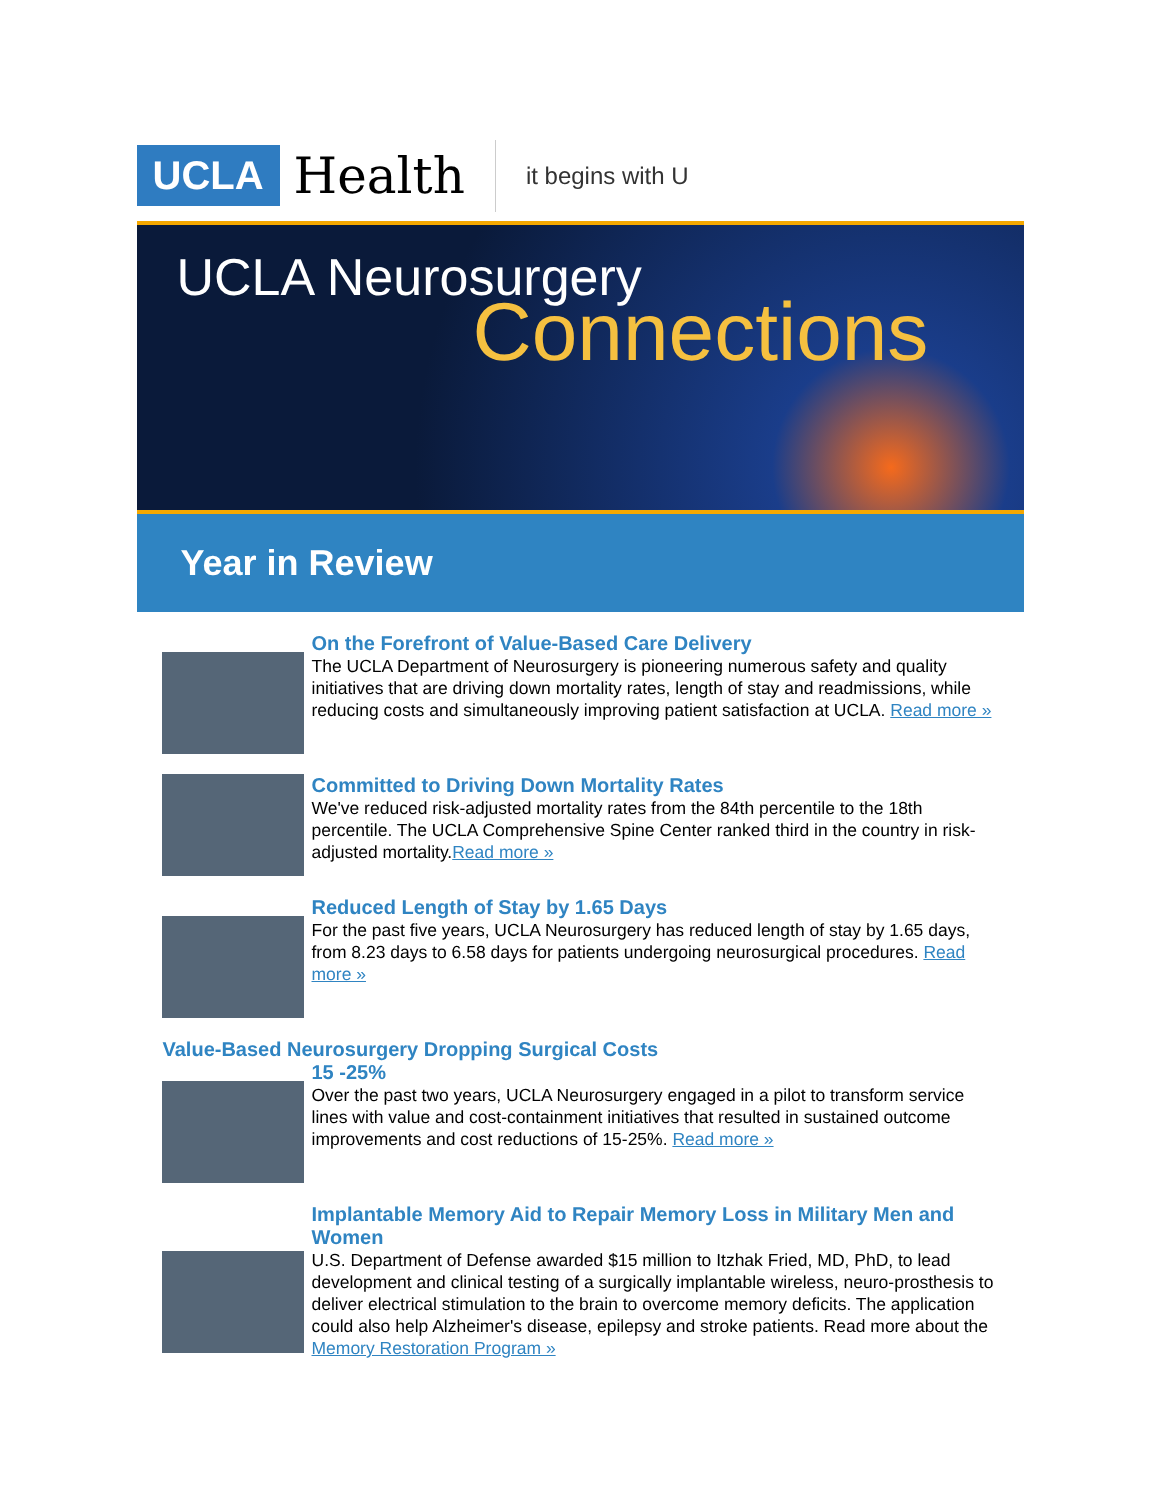UCLA Health it begins with U
UCLA Neurosurgery
Connections
Year in Review
On the Forefront of Value-Based Care Delivery
The UCLA Department of Neurosurgery is pioneering numerous safety and quality initiatives that are driving down mortality rates, length of stay and readmissions, while reducing costs and simultaneously improving patient satisfaction at UCLA. Read more »
Committed to Driving Down Mortality Rates
We've reduced risk-adjusted mortality rates from the 84th percentile to the 18th percentile. The UCLA Comprehensive Spine Center ranked third in the country in risk-adjusted mortality.Read more »
Reduced Length of Stay by 1.65 Days
For the past five years, UCLA Neurosurgery has reduced length of stay by 1.65 days, from 8.23 days to 6.58 days for patients undergoing neurosurgical procedures. Read more »
Value-Based Neurosurgery Dropping Surgical Costs
15 -25%
Over the past two years, UCLA Neurosurgery engaged in a pilot to transform service lines with value and cost-containment initiatives that resulted in sustained outcome improvements and cost reductions of 15-25%. Read more »
Implantable Memory Aid to Repair Memory Loss in Military Men and Women
U.S. Department of Defense awarded $15 million to Itzhak Fried, MD, PhD, to lead development and clinical testing of a surgically implantable wireless, neuro-prosthesis to deliver electrical stimulation to the brain to overcome memory deficits. The application could also help Alzheimer's disease, epilepsy and stroke patients. Read more about the Memory Restoration Program »